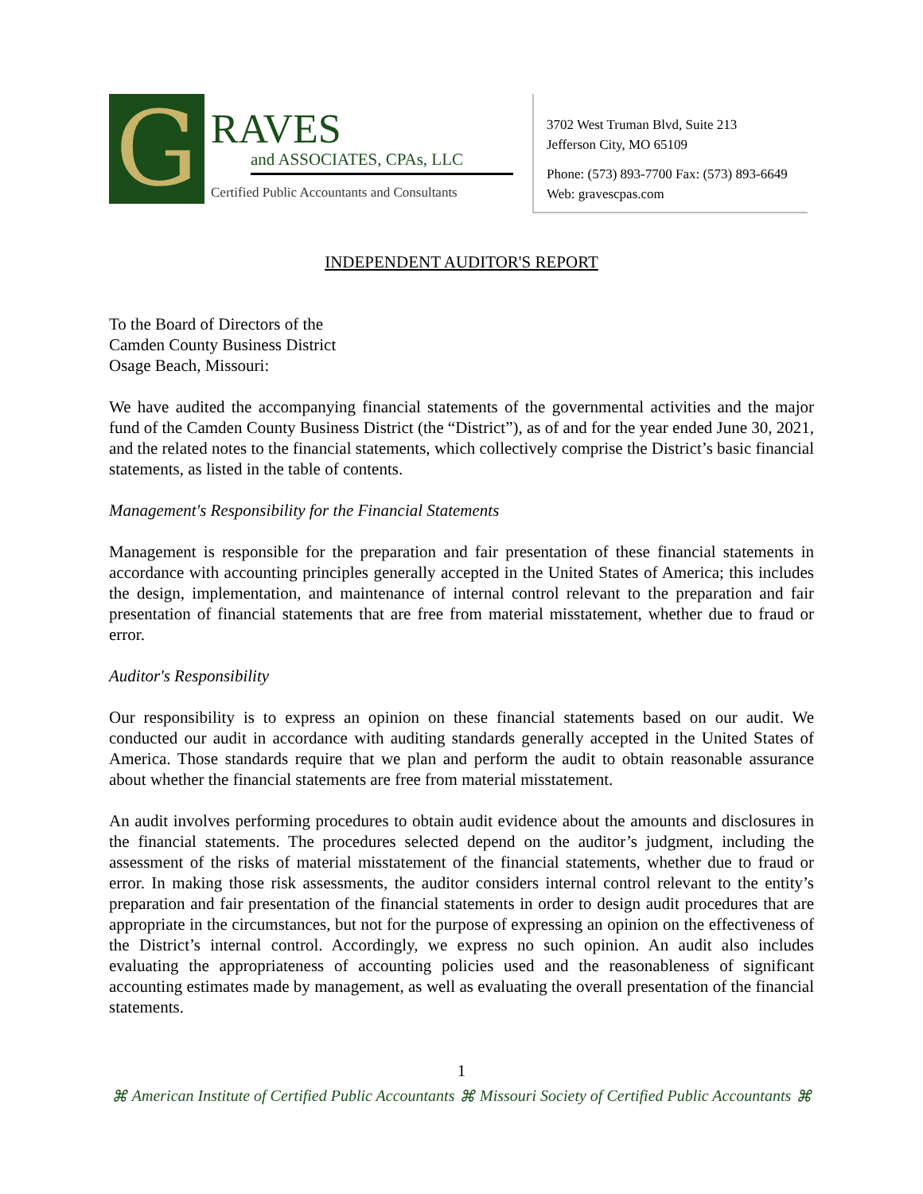G
RAVES
and ASSOCIATES, CPAs, LLC
Certified Public Accountants and Consultants
3702 West Truman Blvd, Suite 213
Jefferson City, MO 65109
Phone: (573) 893-7700 Fax: (573) 893-6649
Web: gravescpas.com
INDEPENDENT AUDITOR'S REPORT
To the Board of Directors of the
Camden County Business District
Osage Beach, Missouri:
We have audited the accompanying financial statements of the governmental activities and the major fund of the Camden County Business District (the “District”), as of and for the year ended June 30, 2021, and the related notes to the financial statements, which collectively comprise the District’s basic financial statements, as listed in the table of contents.
Management's Responsibility for the Financial Statements
Management is responsible for the preparation and fair presentation of these financial statements in accordance with accounting principles generally accepted in the United States of America; this includes the design, implementation, and maintenance of internal control relevant to the preparation and fair presentation of financial statements that are free from material misstatement, whether due to fraud or error.
Auditor's Responsibility
Our responsibility is to express an opinion on these financial statements based on our audit. We conducted our audit in accordance with auditing standards generally accepted in the United States of America. Those standards require that we plan and perform the audit to obtain reasonable assurance about whether the financial statements are free from material misstatement.
An audit involves performing procedures to obtain audit evidence about the amounts and disclosures in the financial statements. The procedures selected depend on the auditor’s judgment, including the assessment of the risks of material misstatement of the financial statements, whether due to fraud or error. In making those risk assessments, the auditor considers internal control relevant to the entity’s preparation and fair presentation of the financial statements in order to design audit procedures that are appropriate in the circumstances, but not for the purpose of expressing an opinion on the effectiveness of the District’s internal control. Accordingly, we express no such opinion. An audit also includes evaluating the appropriateness of accounting policies used and the reasonableness of significant accounting estimates made by management, as well as evaluating the overall presentation of the financial statements.
1
⌘ American Institute of Certified Public Accountants ⌘ Missouri Society of Certified Public Accountants ⌘